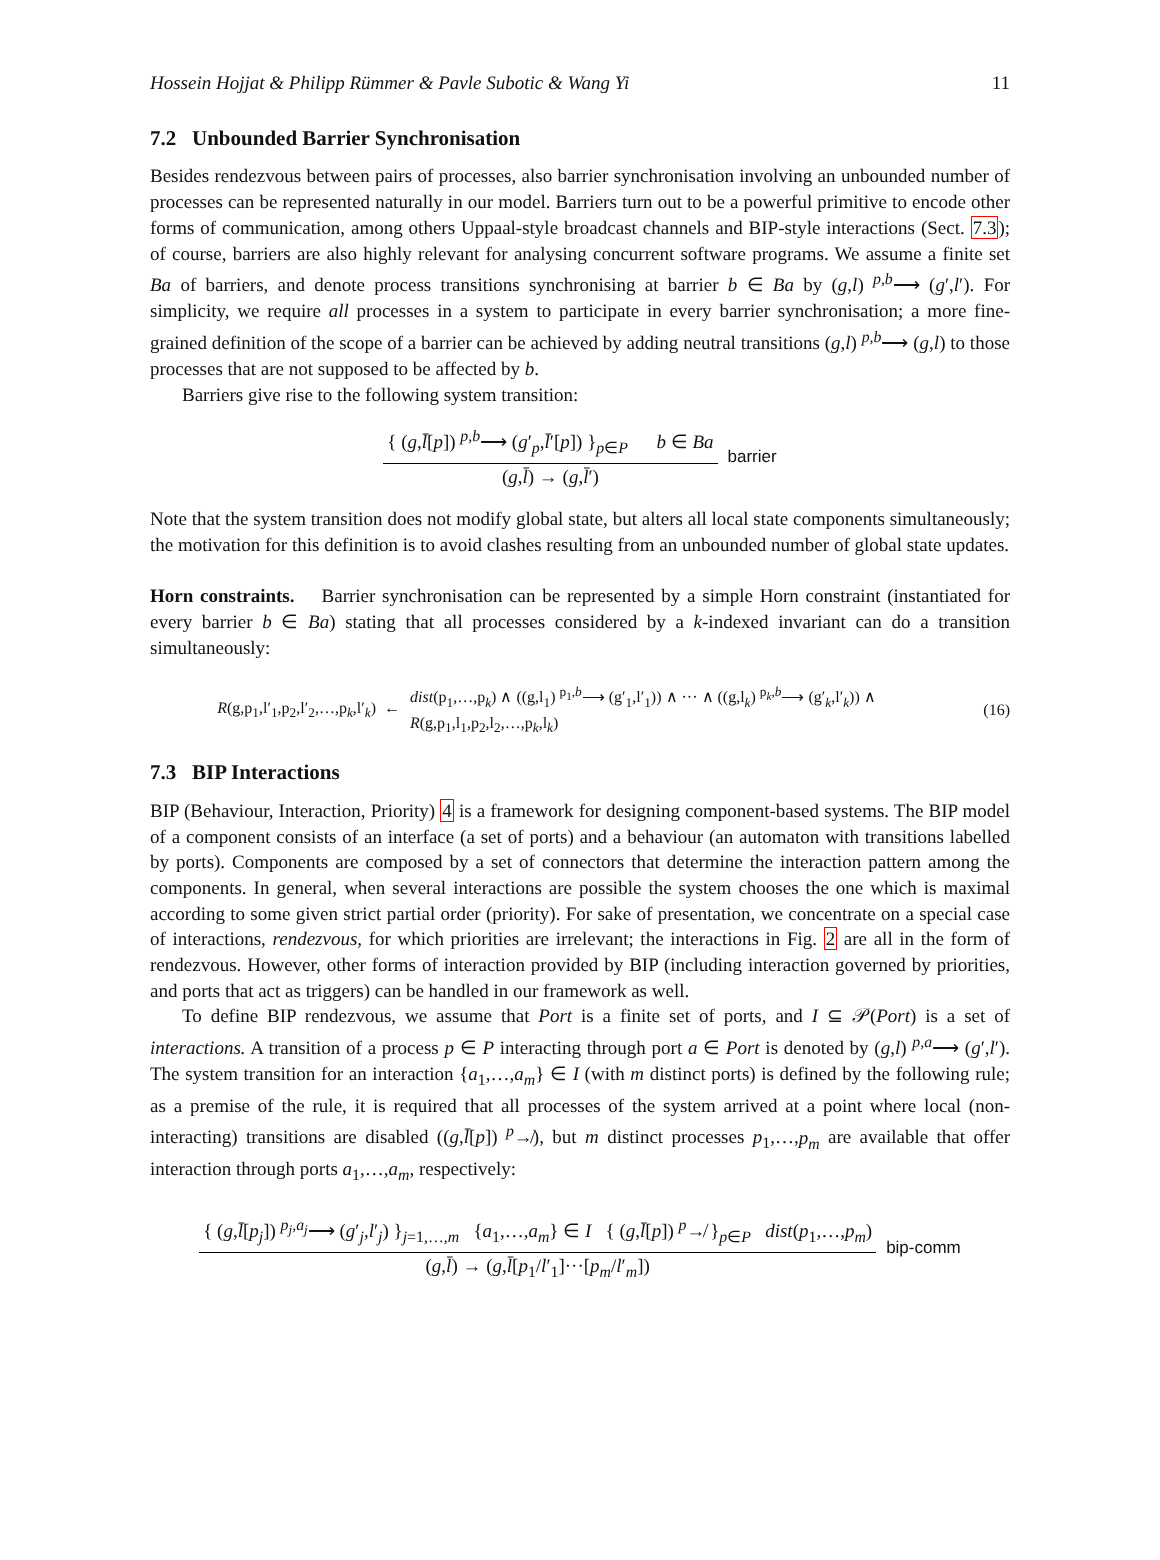Hossein Hojjat & Philipp Rümmer & Pavle Subotic & Wang Yi 11
7.2 Unbounded Barrier Synchronisation
Besides rendezvous between pairs of processes, also barrier synchronisation involving an unbounded number of processes can be represented naturally in our model. Barriers turn out to be a powerful primitive to encode other forms of communication, among others Uppaal-style broadcast channels and BIP-style interactions (Sect. 7.3); of course, barriers are also highly relevant for analysing concurrent software programs. We assume a finite set Ba of barriers, and denote process transitions synchronising at barrier b ∈ Ba by (g,l) <sup>p,b</sup>⟶ (g′,l′). For simplicity, we require all processes in a system to participate in every barrier synchronisation; a more fine-grained definition of the scope of a barrier can be achieved by adding neutral transitions (g,l) <sup>p,b</sup>⟶ (g,l) to those processes that are not supposed to be affected by b.
Barriers give rise to the following system transition:
{ (g,l̄[p]) <sup>p,b</sup>⟶ (g′<sub>p</sub>,l̄′[p]) }<sub>p∈P</sub> b ∈ Ba
(g,l̄) → (g,l̄′)
barrier
Note that the system transition does not modify global state, but alters all local state components simultaneously; the motivation for this definition is to avoid clashes resulting from an unbounded number of global state updates.
Horn constraints. Barrier synchronisation can be represented by a simple Horn constraint (instantiated for every barrier b ∈ Ba) stating that all processes considered by a k-indexed invariant can do a transition simultaneously:
R(g,p<sub>1</sub>,l′<sub>1</sub>,p<sub>2</sub>,l′<sub>2</sub>,…,p<sub>k</sub>,l′<sub>k</sub>) ←
dist(p<sub>1</sub>,…,p<sub>k</sub>) ∧ ((g,l<sub>1</sub>) <sup>p<sub>1</sub>,b</sup>⟶ (g′<sub>1</sub>,l′<sub>1</sub>)) ∧ ··· ∧ ((g,l<sub>k</sub>) <sup>p<sub>k</sub>,b</sup>⟶ (g′<sub>k</sub>,l′<sub>k</sub>)) ∧
R(g,p<sub>1</sub>,l<sub>1</sub>,p<sub>2</sub>,l<sub>2</sub>,…,p<sub>k</sub>,l<sub>k</sub>)
(16)
7.3 BIP Interactions
BIP (Behaviour, Interaction, Priority) 4 is a framework for designing component-based systems. The BIP model of a component consists of an interface (a set of ports) and a behaviour (an automaton with transitions labelled by ports). Components are composed by a set of connectors that determine the interaction pattern among the components. In general, when several interactions are possible the system chooses the one which is maximal according to some given strict partial order (priority). For sake of presentation, we concentrate on a special case of interactions, rendezvous, for which priorities are irrelevant; the interactions in Fig. 2 are all in the form of rendezvous. However, other forms of interaction provided by BIP (including interaction governed by priorities, and ports that act as triggers) can be handled in our framework as well.
To define BIP rendezvous, we assume that Port is a finite set of ports, and I ⊆ 𝒫(Port) is a set of interactions. A transition of a process p ∈ P interacting through port a ∈ Port is denoted by (g,l) <sup>p,a</sup>⟶ (g′,l′). The system transition for an interaction {a<sub>1</sub>,…,a<sub>m</sub>} ∈ I (with m distinct ports) is defined by the following rule; as a premise of the rule, it is required that all processes of the system arrived at a point where local (non-interacting) transitions are disabled ((g,l̄[p]) <sup>p</sup>↛), but m distinct processes p<sub>1</sub>,…,p<sub>m</sub> are available that offer interaction through ports a<sub>1</sub>,…,a<sub>m</sub>, respectively:
{ (g,l̄[p<sub>j</sub>]) <sup>p<sub>j</sub>,a<sub>j</sub></sup>⟶ (g′<sub>j</sub>,l′<sub>j</sub>) }<sub>j=1,…,m</sub> {a<sub>1</sub>,…,a<sub>m</sub>} ∈ I { (g,l̄[p]) <sup>p</sup>↛ }<sub>p∈P</sub> dist(p<sub>1</sub>,…,p<sub>m</sub>)
(g,l̄) → (g,l̄[p<sub>1</sub>/l′<sub>1</sub>]···[p<sub>m</sub>/l′<sub>m</sub>])
bip-comm